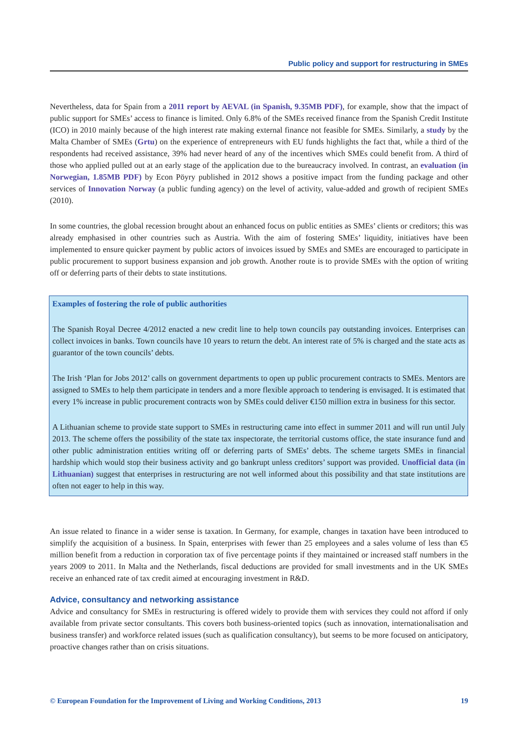Public policy and support for restructuring in SMEs
Nevertheless, data for Spain from a 2011 report by AEVAL (in Spanish, 9.35MB PDF), for example, show that the impact of public support for SMEs’ access to finance is limited. Only 6.8% of the SMEs received finance from the Spanish Credit Institute (ICO) in 2010 mainly because of the high interest rate making external finance not feasible for SMEs. Similarly, a study by the Malta Chamber of SMEs (Grtu) on the experience of entrepreneurs with EU funds highlights the fact that, while a third of the respondents had received assistance, 39% had never heard of any of the incentives which SMEs could benefit from. A third of those who applied pulled out at an early stage of the application due to the bureaucracy involved. In contrast, an evaluation (in Norwegian, 1.85MB PDF) by Econ Pöyry published in 2012 shows a positive impact from the funding package and other services of Innovation Norway (a public funding agency) on the level of activity, value-added and growth of recipient SMEs (2010).
In some countries, the global recession brought about an enhanced focus on public entities as SMEs’ clients or creditors; this was already emphasised in other countries such as Austria. With the aim of fostering SMEs’ liquidity, initiatives have been implemented to ensure quicker payment by public actors of invoices issued by SMEs and SMEs are encouraged to participate in public procurement to support business expansion and job growth. Another route is to provide SMEs with the option of writing off or deferring parts of their debts to state institutions.
Examples of fostering the role of public authorities
The Spanish Royal Decree 4/2012 enacted a new credit line to help town councils pay outstanding invoices. Enterprises can collect invoices in banks. Town councils have 10 years to return the debt. An interest rate of 5% is charged and the state acts as guarantor of the town councils’ debts.
The Irish ‘Plan for Jobs 2012’ calls on government departments to open up public procurement contracts to SMEs. Mentors are assigned to SMEs to help them participate in tenders and a more flexible approach to tendering is envisaged. It is estimated that every 1% increase in public procurement contracts won by SMEs could deliver €150 million extra in business for this sector.
A Lithuanian scheme to provide state support to SMEs in restructuring came into effect in summer 2011 and will run until July 2013. The scheme offers the possibility of the state tax inspectorate, the territorial customs office, the state insurance fund and other public administration entities writing off or deferring parts of SMEs’ debts. The scheme targets SMEs in financial hardship which would stop their business activity and go bankrupt unless creditors’ support was provided. Unofficial data (in Lithuanian) suggest that enterprises in restructuring are not well informed about this possibility and that state institutions are often not eager to help in this way.
An issue related to finance in a wider sense is taxation. In Germany, for example, changes in taxation have been introduced to simplify the acquisition of a business. In Spain, enterprises with fewer than 25 employees and a sales volume of less than €5 million benefit from a reduction in corporation tax of five percentage points if they maintained or increased staff numbers in the years 2009 to 2011. In Malta and the Netherlands, fiscal deductions are provided for small investments and in the UK SMEs receive an enhanced rate of tax credit aimed at encouraging investment in R&D.
Advice, consultancy and networking assistance
Advice and consultancy for SMEs in restructuring is offered widely to provide them with services they could not afford if only available from private sector consultants. This covers both business-oriented topics (such as innovation, internationalisation and business transfer) and workforce related issues (such as qualification consultancy), but seems to be more focused on anticipatory, proactive changes rather than on crisis situations.
© European Foundation for the Improvement of Living and Working Conditions, 2013 19